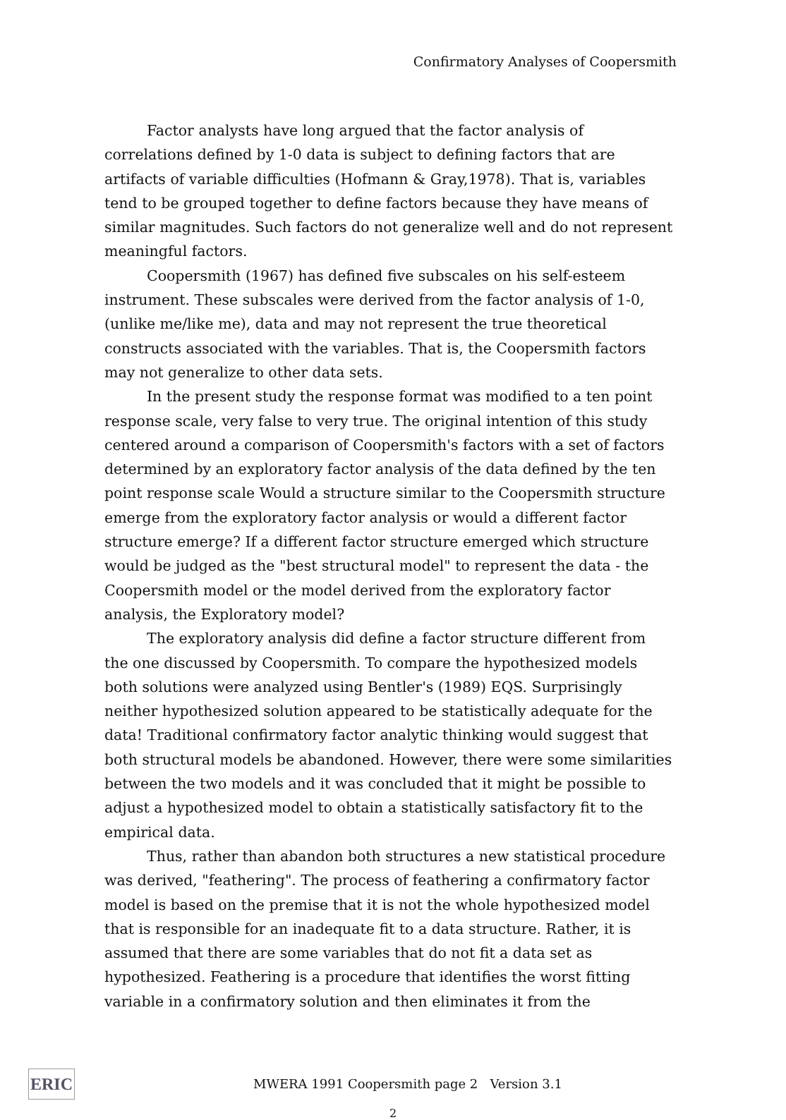Confirmatory Analyses of Coopersmith
Factor analysts have long argued that the factor analysis of correlations defined by 1-0 data is subject to defining factors that are artifacts of variable difficulties (Hofmann & Gray,1978). That is, variables tend to be grouped together to define factors because they have means of similar magnitudes. Such factors do not generalize well and do not represent meaningful factors.
Coopersmith (1967) has defined five subscales on his self-esteem instrument. These subscales were derived from the factor analysis of 1-0, (unlike me/like me), data and may not represent the true theoretical constructs associated with the variables. That is, the Coopersmith factors may not generalize to other data sets.
In the present study the response format was modified to a ten point response scale, very false to very true. The original intention of this study centered around a comparison of Coopersmith's factors with a set of factors determined by an exploratory factor analysis of the data defined by the ten point response scale Would a structure similar to the Coopersmith structure emerge from the exploratory factor analysis or would a different factor structure emerge? If a different factor structure emerged which structure would be judged as the "best structural model" to represent the data - the Coopersmith model or the model derived from the exploratory factor analysis, the Exploratory model?
The exploratory analysis did define a factor structure different from the one discussed by Coopersmith. To compare the hypothesized models both solutions were analyzed using Bentler's (1989) EQS. Surprisingly neither hypothesized solution appeared to be statistically adequate for the data! Traditional confirmatory factor analytic thinking would suggest that both structural models be abandoned. However, there were some similarities between the two models and it was concluded that it might be possible to adjust a hypothesized model to obtain a statistically satisfactory fit to the empirical data.
Thus, rather than abandon both structures a new statistical procedure was derived, "feathering". The process of feathering a confirmatory factor model is based on the premise that it is not the whole hypothesized model that is responsible for an inadequate fit to a data structure. Rather, it is assumed that there are some variables that do not fit a data set as hypothesized. Feathering is a procedure that identifies the worst fitting variable in a confirmatory solution and then eliminates it from the
ERIC
MWERA 1991 Coopersmith page 2 Version 3.1
2